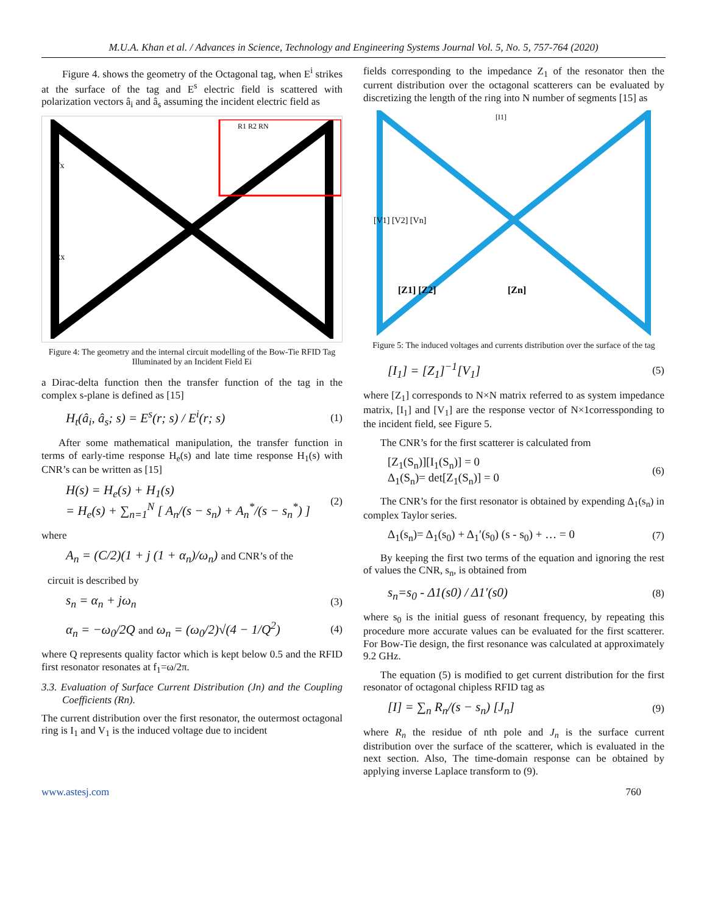M.U.A. Khan et al. / Advances in Science, Technology and Engineering Systems Journal Vol. 5, No. 5, 757-764 (2020)
Figure 4. shows the geometry of the Octagonal tag, when E<sup>i</sup> strikes at the surface of the tag and E<sup>s</sup> electric field is scattered with polarization vectors â<sub>i</sub> and â<sub>s</sub> assuming the incident electric field as
Tx
Rx
R1 R2 RN
Figure 4: The geometry and the internal circuit modelling of the Bow-Tie RFID Tag Illuminated by an Incident Field Ei
a Dirac-delta function then the transfer function of the tag in the complex s-plane is defined as [15]
H<sub>t</sub>(â<sub>i</sub>, â<sub>s</sub>; s) = E<sup>s</sup>(r; s) / E<sup>i</sup>(r; s) (1)
After some mathematical manipulation, the transfer function in terms of early-time response H<sub>e</sub>(s) and late time response H<sub>1</sub>(s) with CNR’s can be written as [15]
H(s) = H<sub>e</sub>(s) + H<sub>1</sub>(s)
= H<sub>e</sub>(s) + ∑<sub>n=1</sub><sup>N</sup> [ A<sub>n</sub>/(s − s<sub>n</sub>) + A<sub>n</sub><sup>*</sup>/(s − s<sub>n</sub><sup>*</sup>) ] (2)
where
A<sub>n</sub> = (C/2)(1 + j (1 + α<sub>n</sub>)/ω<sub>n</sub>) and CNR’s of the
circuit is described by
s<sub>n</sub> = α<sub>n</sub> + jω<sub>n</sub> (3)
α<sub>n</sub> = −ω<sub>0</sub>/2Q and ω<sub>n</sub> = (ω<sub>0</sub>/2)√(4 − 1/Q<sup>2</sup>) (4)
where Q represents quality factor which is kept below 0.5 and the RFID first resonator resonates at f<sub>1</sub>=ω/2π.
3.3. Evaluation of Surface Current Distribution (Jn) and the Coupling Coefficients (Rn).
The current distribution over the first resonator, the outermost octagonal ring is I<sub>1</sub> and V<sub>1</sub> is the induced voltage due to incident
fields corresponding to the impedance Z<sub>1</sub> of the resonator then the current distribution over the octagonal scatterers can be evaluated by discretizing the length of the ring into N number of segments [15] as
[I1]
[V1] [V2] [Vn]
[Z1] [Z2]
[Zn]
Figure 5: The induced voltages and currents distribution over the surface of the tag
[I<sub>1</sub>] = [Z<sub>1</sub>]<sup>−1</sup>[V<sub>1</sub>] (5)
where [Z<sub>1</sub>] corresponds to N×N matrix referred to as system impedance matrix, [I<sub>1</sub>] and [V<sub>1</sub>] are the response vector of N×1corressponding to the incident field, see Figure 5.
The CNR’s for the first scatterer is calculated from
[Z<sub>1</sub>(S<sub>n</sub>)][I<sub>1</sub>(S<sub>n</sub>)] = 0
Δ<sub>1</sub>(S<sub>n</sub>)= det[Z<sub>1</sub>(S<sub>n</sub>)] = 0 (6)
The CNR’s for the first resonator is obtained by expending Δ<sub>1</sub>(s<sub>n</sub>) in complex Taylor series.
Δ<sub>1</sub>(s<sub>n</sub>)= Δ<sub>1</sub>(s<sub>0</sub>) + Δ<sub>1</sub>′(s<sub>0</sub>) (s - s<sub>0</sub>) + … = 0 (7)
By keeping the first two terms of the equation and ignoring the rest of values the CNR, s<sub>n</sub>, is obtained from
s<sub>n</sub>=s<sub>0</sub> - Δ1(s0) / Δ1′(s0) (8)
where s<sub>0</sub> is the initial guess of resonant frequency, by repeating this procedure more accurate values can be evaluated for the first scatterer. For Bow-Tie design, the first resonance was calculated at approximately 9.2 GHz.
The equation (5) is modified to get current distribution for the first resonator of octagonal chipless RFID tag as
[I] = ∑<sub>n</sub> R<sub>n</sub>/(s − s<sub>n</sub>) [J<sub>n</sub>] (9)
where R<sub>n</sub> the residue of nth pole and J<sub>n</sub> is the surface current distribution over the surface of the scatterer, which is evaluated in the next section. Also, The time-domain response can be obtained by applying inverse Laplace transform to (9).
www.astesj.com 760